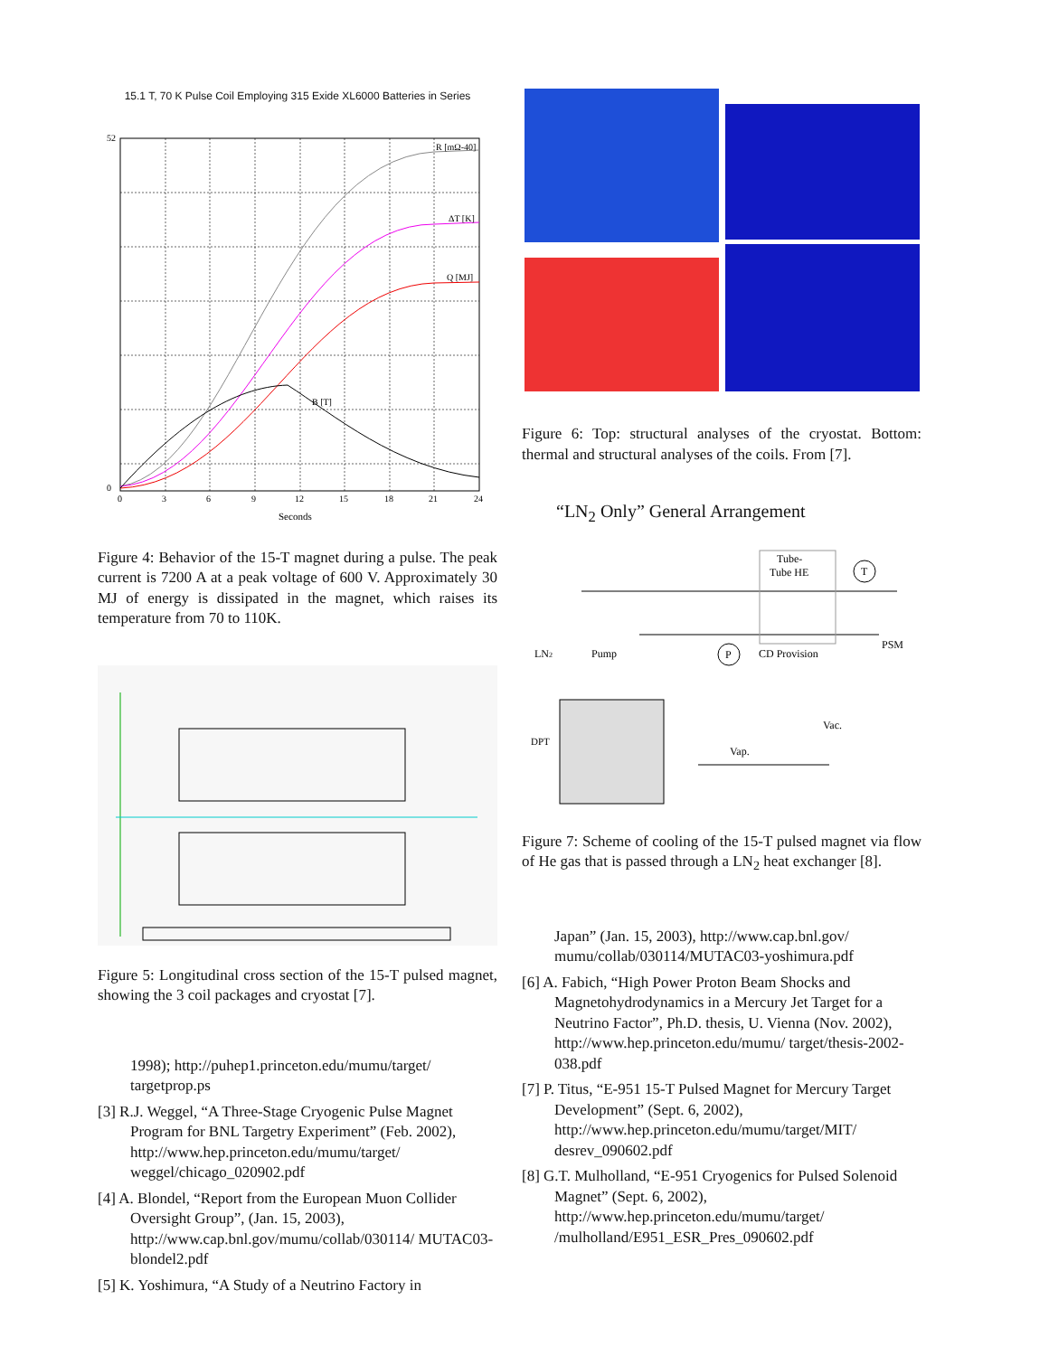15.1 T, 70 K Pulse Coil Employing 315 Exide XL6000 Batteries in Series
R [mΩ-40]
ΔT [K]
Q [MJ]
B [T]
52
0
0
3
6
9
12
15
18
21
24
Seconds
Figure 4: Behavior of the 15-T magnet during a pulse. The peak current is 7200 A at a peak voltage of 600 V. Approximately 30 MJ of energy is dissipated in the magnet, which raises its temperature from 70 to 110K.
Figure 5: Longitudinal cross section of the 15-T pulsed magnet, showing the 3 coil packages and cryostat [7].
1998); http://puhep1.princeton.edu/mumu/target/ targetprop.ps
[3] R.J. Weggel, “A Three-Stage Cryogenic Pulse Magnet Program for BNL Targetry Experiment” (Feb. 2002), http://www.hep.princeton.edu/mumu/target/ weggel/chicago_020902.pdf
[4] A. Blondel, “Report from the European Muon Collider Oversight Group”, (Jan. 15, 2003), http://www.cap.bnl.gov/mumu/collab/030114/ MUTAC03-blondel2.pdf
[5] K. Yoshimura, “A Study of a Neutrino Factory in
Figure 6: Top: structural analyses of the cryostat. Bottom: thermal and structural analyses of the coils. From [7].
“LN<sub>2</sub> Only” General Arrangement
Tube-
Tube HE
T
PSM
LN2
Pump
P
CD Provision
Vac.
DPT
Vap.
Figure 7: Scheme of cooling of the 15-T pulsed magnet via flow of He gas that is passed through a LN<sub>2</sub> heat exchanger [8].
Japan” (Jan. 15, 2003), http://www.cap.bnl.gov/ mumu/collab/030114/MUTAC03-yoshimura.pdf
[6] A. Fabich, “High Power Proton Beam Shocks and Magnetohydrodynamics in a Mercury Jet Target for a Neutrino Factor”, Ph.D. thesis, U. Vienna (Nov. 2002), http://www.hep.princeton.edu/mumu/ target/thesis-2002-038.pdf
[7] P. Titus, “E-951 15-T Pulsed Magnet for Mercury Target Development” (Sept. 6, 2002), http://www.hep.princeton.edu/mumu/target/MIT/ desrev_090602.pdf
[8] G.T. Mulholland, “E-951 Cryogenics for Pulsed Solenoid Magnet” (Sept. 6, 2002), http://www.hep.princeton.edu/mumu/target/ /mulholland/E951_ESR_Pres_090602.pdf